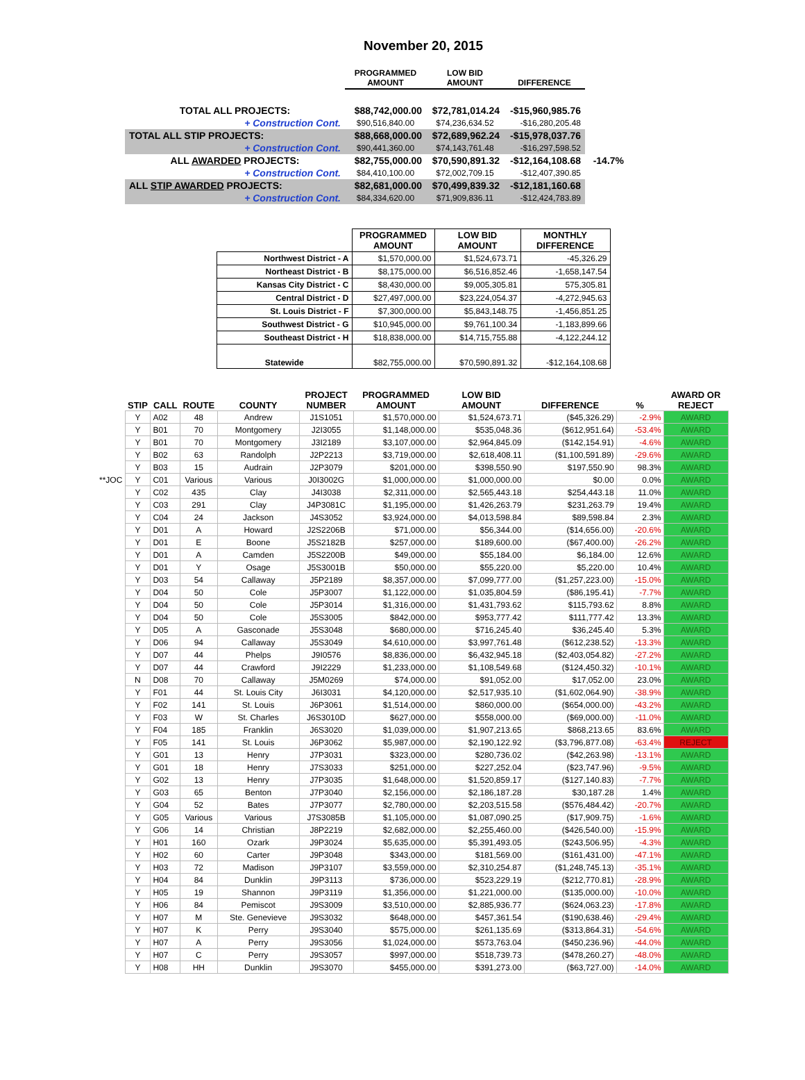November 20, 2015
| | PROGRAMMED AMOUNT | LOW BID AMOUNT | DIFFERENCE | |
| --- | --- | --- | --- | --- |
| TOTAL ALL PROJECTS: | $88,742,000.00 | $72,781,014.24 | -$15,960,985.76 | |
| + Construction Cont. | $90,516,840.00 | $74,236,634.52 | -$16,280,205.48 | |
| TOTAL ALL STIP PROJECTS: | $88,668,000.00 | $72,689,962.24 | -$15,978,037.76 | |
| + Construction Cont. | $90,441,360.00 | $74,143,761.48 | -$16,297,598.52 | |
| ALL AWARDED PROJECTS: | $82,755,000.00 | $70,590,891.32 | -$12,164,108.68 | -14.7% |
| + Construction Cont. | $84,410,100.00 | $72,002,709.15 | -$12,407,390.85 | |
| ALL STIP AWARDED PROJECTS: | $82,681,000.00 | $70,499,839.32 | -$12,181,160.68 | |
| + Construction Cont. | $84,334,620.00 | $71,909,836.11 | -$12,424,783.89 | |
| | PROGRAMMED AMOUNT | LOW BID AMOUNT | MONTHLY DIFFERENCE |
| --- | --- | --- | --- |
| Northwest District - A | $1,570,000.00 | $1,524,673.71 | -45,326.29 |
| Northeast District - B | $8,175,000.00 | $6,516,852.46 | -1,658,147.54 |
| Kansas City District - C | $8,430,000.00 | $9,005,305.81 | 575,305.81 |
| Central District - D | $27,497,000.00 | $23,224,054.37 | -4,272,945.63 |
| St. Louis District - F | $7,300,000.00 | $5,843,148.75 | -1,456,851.25 |
| Southwest District - G | $10,945,000.00 | $9,761,100.34 | -1,183,899.66 |
| Southeast District - H | $18,838,000.00 | $14,715,755.88 | -4,122,244.12 |
| Statewide | $82,755,000.00 | $70,590,891.32 | -$12,164,108.68 |
| | STIP | CALL | ROUTE | COUNTY | PROJECT NUMBER | PROGRAMMED AMOUNT | LOW BID AMOUNT | DIFFERENCE | % | AWARD OR REJECT |
| --- | --- | --- | --- | --- | --- | --- | --- | --- | --- | --- |
| | Y | A02 | 48 | Andrew | J1S1051 | $1,570,000.00 | $1,524,673.71 | ($45,326.29) | -2.9% | AWARD |
| | Y | B01 | 70 | Montgomery | J2I3055 | $1,148,000.00 | $535,048.36 | ($612,951.64) | -53.4% | AWARD |
| | Y | B01 | 70 | Montgomery | J3I2189 | $3,107,000.00 | $2,964,845.09 | ($142,154.91) | -4.6% | AWARD |
| | Y | B02 | 63 | Randolph | J2P2213 | $3,719,000.00 | $2,618,408.11 | ($1,100,591.89) | -29.6% | AWARD |
| | Y | B03 | 15 | Audrain | J2P3079 | $201,000.00 | $398,550.90 | $197,550.90 | 98.3% | AWARD |
| **JOC | Y | C01 | Various | Various | J0I3002G | $1,000,000.00 | $1,000,000.00 | $0.00 | 0.0% | AWARD |
| | Y | C02 | 435 | Clay | J4I3038 | $2,311,000.00 | $2,565,443.18 | $254,443.18 | 11.0% | AWARD |
| | Y | C03 | 291 | Clay | J4P3081C | $1,195,000.00 | $1,426,263.79 | $231,263.79 | 19.4% | AWARD |
| | Y | C04 | 24 | Jackson | J4S3052 | $3,924,000.00 | $4,013,598.84 | $89,598.84 | 2.3% | AWARD |
| | Y | D01 | A | Howard | J2S2206B | $71,000.00 | $56,344.00 | ($14,656.00) | -20.6% | AWARD |
| | Y | D01 | E | Boone | J5S2182B | $257,000.00 | $189,600.00 | ($67,400.00) | -26.2% | AWARD |
| | Y | D01 | A | Camden | J5S2200B | $49,000.00 | $55,184.00 | $6,184.00 | 12.6% | AWARD |
| | Y | D01 | Y | Osage | J5S3001B | $50,000.00 | $55,220.00 | $5,220.00 | 10.4% | AWARD |
| | Y | D03 | 54 | Callaway | J5P2189 | $8,357,000.00 | $7,099,777.00 | ($1,257,223.00) | -15.0% | AWARD |
| | Y | D04 | 50 | Cole | J5P3007 | $1,122,000.00 | $1,035,804.59 | ($86,195.41) | -7.7% | AWARD |
| | Y | D04 | 50 | Cole | J5P3014 | $1,316,000.00 | $1,431,793.62 | $115,793.62 | 8.8% | AWARD |
| | Y | D04 | 50 | Cole | J5S3005 | $842,000.00 | $953,777.42 | $111,777.42 | 13.3% | AWARD |
| | Y | D05 | A | Gasconade | J5S3048 | $680,000.00 | $716,245.40 | $36,245.40 | 5.3% | AWARD |
| | Y | D06 | 94 | Callaway | J5S3049 | $4,610,000.00 | $3,997,761.48 | ($612,238.52) | -13.3% | AWARD |
| | Y | D07 | 44 | Phelps | J9I0576 | $8,836,000.00 | $6,432,945.18 | ($2,403,054.82) | -27.2% | AWARD |
| | Y | D07 | 44 | Crawford | J9I2229 | $1,233,000.00 | $1,108,549.68 | ($124,450.32) | -10.1% | AWARD |
| | N | D08 | 70 | Callaway | J5M0269 | $74,000.00 | $91,052.00 | $17,052.00 | 23.0% | AWARD |
| | Y | F01 | 44 | St. Louis City | J6I3031 | $4,120,000.00 | $2,517,935.10 | ($1,602,064.90) | -38.9% | AWARD |
| | Y | F02 | 141 | St. Louis | J6P3061 | $1,514,000.00 | $860,000.00 | ($654,000.00) | -43.2% | AWARD |
| | Y | F03 | W | St. Charles | J6S3010D | $627,000.00 | $558,000.00 | ($69,000.00) | -11.0% | AWARD |
| | Y | F04 | 185 | Franklin | J6S3020 | $1,039,000.00 | $1,907,213.65 | $868,213.65 | 83.6% | AWARD |
| | Y | F05 | 141 | St. Louis | J6P3062 | $5,987,000.00 | $2,190,122.92 | ($3,796,877.08) | -63.4% | REJECT |
| | Y | G01 | 13 | Henry | J7P3031 | $323,000.00 | $280,736.02 | ($42,263.98) | -13.1% | AWARD |
| | Y | G01 | 18 | Henry | J7S3033 | $251,000.00 | $227,252.04 | ($23,747.96) | -9.5% | AWARD |
| | Y | G02 | 13 | Henry | J7P3035 | $1,648,000.00 | $1,520,859.17 | ($127,140.83) | -7.7% | AWARD |
| | Y | G03 | 65 | Benton | J7P3040 | $2,156,000.00 | $2,186,187.28 | $30,187.28 | 1.4% | AWARD |
| | Y | G04 | 52 | Bates | J7P3077 | $2,780,000.00 | $2,203,515.58 | ($576,484.42) | -20.7% | AWARD |
| | Y | G05 | Various | Various | J7S3085B | $1,105,000.00 | $1,087,090.25 | ($17,909.75) | -1.6% | AWARD |
| | Y | G06 | 14 | Christian | J8P2219 | $2,682,000.00 | $2,255,460.00 | ($426,540.00) | -15.9% | AWARD |
| | Y | H01 | 160 | Ozark | J9P3024 | $5,635,000.00 | $5,391,493.05 | ($243,506.95) | -4.3% | AWARD |
| | Y | H02 | 60 | Carter | J9P3048 | $343,000.00 | $181,569.00 | ($161,431.00) | -47.1% | AWARD |
| | Y | H03 | 72 | Madison | J9P3107 | $3,559,000.00 | $2,310,254.87 | ($1,248,745.13) | -35.1% | AWARD |
| | Y | H04 | 84 | Dunklin | J9P3113 | $736,000.00 | $523,229.19 | ($212,770.81) | -28.9% | AWARD |
| | Y | H05 | 19 | Shannon | J9P3119 | $1,356,000.00 | $1,221,000.00 | ($135,000.00) | -10.0% | AWARD |
| | Y | H06 | 84 | Pemiscot | J9S3009 | $3,510,000.00 | $2,885,936.77 | ($624,063.23) | -17.8% | AWARD |
| | Y | H07 | M | Ste. Genevieve | J9S3032 | $648,000.00 | $457,361.54 | ($190,638.46) | -29.4% | AWARD |
| | Y | H07 | K | Perry | J9S3040 | $575,000.00 | $261,135.69 | ($313,864.31) | -54.6% | AWARD |
| | Y | H07 | A | Perry | J9S3056 | $1,024,000.00 | $573,763.04 | ($450,236.96) | -44.0% | AWARD |
| | Y | H07 | C | Perry | J9S3057 | $997,000.00 | $518,739.73 | ($478,260.27) | -48.0% | AWARD |
| | Y | H08 | HH | Dunklin | J9S3070 | $455,000.00 | $391,273.00 | ($63,727.00) | -14.0% | AWARD |